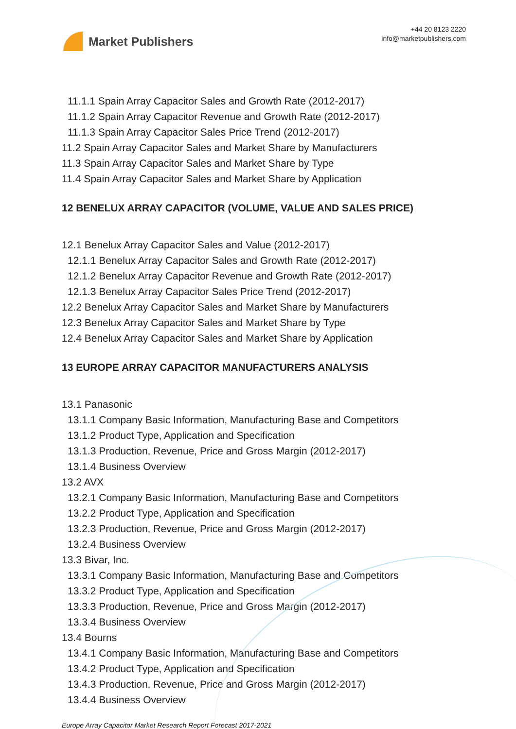Market Publishers
+44 20 8123 2220
info@marketpublishers.com
11.1.1 Spain Array Capacitor Sales and Growth Rate (2012-2017)
11.1.2 Spain Array Capacitor Revenue and Growth Rate (2012-2017)
11.1.3 Spain Array Capacitor Sales Price Trend (2012-2017)
11.2 Spain Array Capacitor Sales and Market Share by Manufacturers
11.3 Spain Array Capacitor Sales and Market Share by Type
11.4 Spain Array Capacitor Sales and Market Share by Application
12 BENELUX ARRAY CAPACITOR (VOLUME, VALUE AND SALES PRICE)
12.1 Benelux Array Capacitor Sales and Value (2012-2017)
12.1.1 Benelux Array Capacitor Sales and Growth Rate (2012-2017)
12.1.2 Benelux Array Capacitor Revenue and Growth Rate (2012-2017)
12.1.3 Benelux Array Capacitor Sales Price Trend (2012-2017)
12.2 Benelux Array Capacitor Sales and Market Share by Manufacturers
12.3 Benelux Array Capacitor Sales and Market Share by Type
12.4 Benelux Array Capacitor Sales and Market Share by Application
13 EUROPE ARRAY CAPACITOR MANUFACTURERS ANALYSIS
13.1 Panasonic
13.1.1 Company Basic Information, Manufacturing Base and Competitors
13.1.2 Product Type, Application and Specification
13.1.3 Production, Revenue, Price and Gross Margin (2012-2017)
13.1.4 Business Overview
13.2 AVX
13.2.1 Company Basic Information, Manufacturing Base and Competitors
13.2.2 Product Type, Application and Specification
13.2.3 Production, Revenue, Price and Gross Margin (2012-2017)
13.2.4 Business Overview
13.3 Bivar, Inc.
13.3.1 Company Basic Information, Manufacturing Base and Competitors
13.3.2 Product Type, Application and Specification
13.3.3 Production, Revenue, Price and Gross Margin (2012-2017)
13.3.4 Business Overview
13.4 Bourns
13.4.1 Company Basic Information, Manufacturing Base and Competitors
13.4.2 Product Type, Application and Specification
13.4.3 Production, Revenue, Price and Gross Margin (2012-2017)
13.4.4 Business Overview
Europe Array Capacitor Market Research Report Forecast 2017-2021